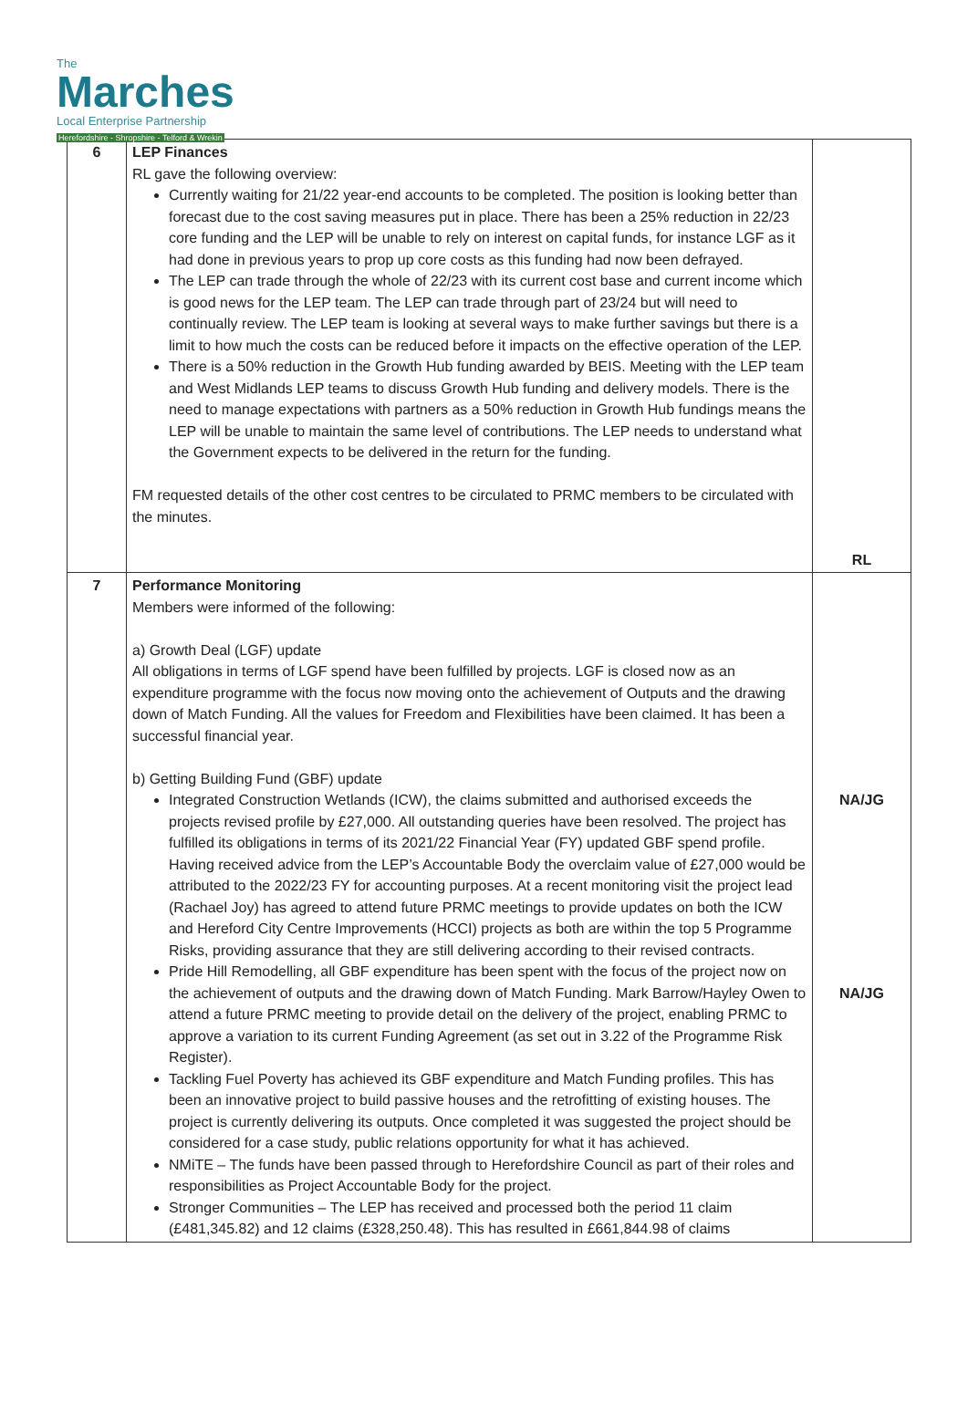The
Marches
Local Enterprise Partnership
Herefordshire - Shropshire - Telford & Wrekin
| 6 | LEP Finances RL gave the following overview: Currently waiting for 21/22 year-end accounts to be completed. The position is looking better than forecast due to the cost saving measures put in place. There has been a 25% reduction in 22/23 core funding and the LEP will be unable to rely on interest on capital funds, for instance LGF as it had done in previous years to prop up core costs as this funding had now been defrayed. The LEP can trade through the whole of 22/23 with its current cost base and current income which is good news for the LEP team. The LEP can trade through part of 23/24 but will need to continually review. The LEP team is looking at several ways to make further savings but there is a limit to how much the costs can be reduced before it impacts on the effective operation of the LEP. There is a 50% reduction in the Growth Hub funding awarded by BEIS. Meeting with the LEP team and West Midlands LEP teams to discuss Growth Hub funding and delivery models. There is the need to manage expectations with partners as a 50% reduction in Growth Hub fundings means the LEP will be unable to maintain the same level of contributions. The LEP needs to understand what the Government expects to be delivered in the return for the funding. FM requested details of the other cost centres to be circulated to PRMC members to be circulated with the minutes. | RL |
| 7 | Performance Monitoring Members were informed of the following: a) Growth Deal (LGF) update All obligations in terms of LGF spend have been fulfilled by projects. LGF is closed now as an expenditure programme with the focus now moving onto the achievement of Outputs and the drawing down of Match Funding. All the values for Freedom and Flexibilities have been claimed. It has been a successful financial year. b) Getting Building Fund (GBF) update Integrated Construction Wetlands (ICW), the claims submitted and authorised exceeds the projects revised profile by £27,000. All outstanding queries have been resolved. The project has fulfilled its obligations in terms of its 2021/22 Financial Year (FY) updated GBF spend profile. Having received advice from the LEP’s Accountable Body the overclaim value of £27,000 would be attributed to the 2022/23 FY for accounting purposes. At a recent monitoring visit the project lead (Rachael Joy) has agreed to attend future PRMC meetings to provide updates on both the ICW and Hereford City Centre Improvements (HCCI) projects as both are within the top 5 Programme Risks, providing assurance that they are still delivering according to their revised contracts. Pride Hill Remodelling, all GBF expenditure has been spent with the focus of the project now on the achievement of outputs and the drawing down of Match Funding. Mark Barrow/Hayley Owen to attend a future PRMC meeting to provide detail on the delivery of the project, enabling PRMC to approve a variation to its current Funding Agreement (as set out in 3.22 of the Programme Risk Register). Tackling Fuel Poverty has achieved its GBF expenditure and Match Funding profiles. This has been an innovative project to build passive houses and the retrofitting of existing houses. The project is currently delivering its outputs. Once completed it was suggested the project should be considered for a case study, public relations opportunity for what it has achieved. NMiTE – The funds have been passed through to Herefordshire Council as part of their roles and responsibilities as Project Accountable Body for the project. Stronger Communities – The LEP has received and processed both the period 11 claim (£481,345.82) and 12 claims (£328,250.48). This has resulted in £661,844.98 of claims | NA/JG NA/JG |